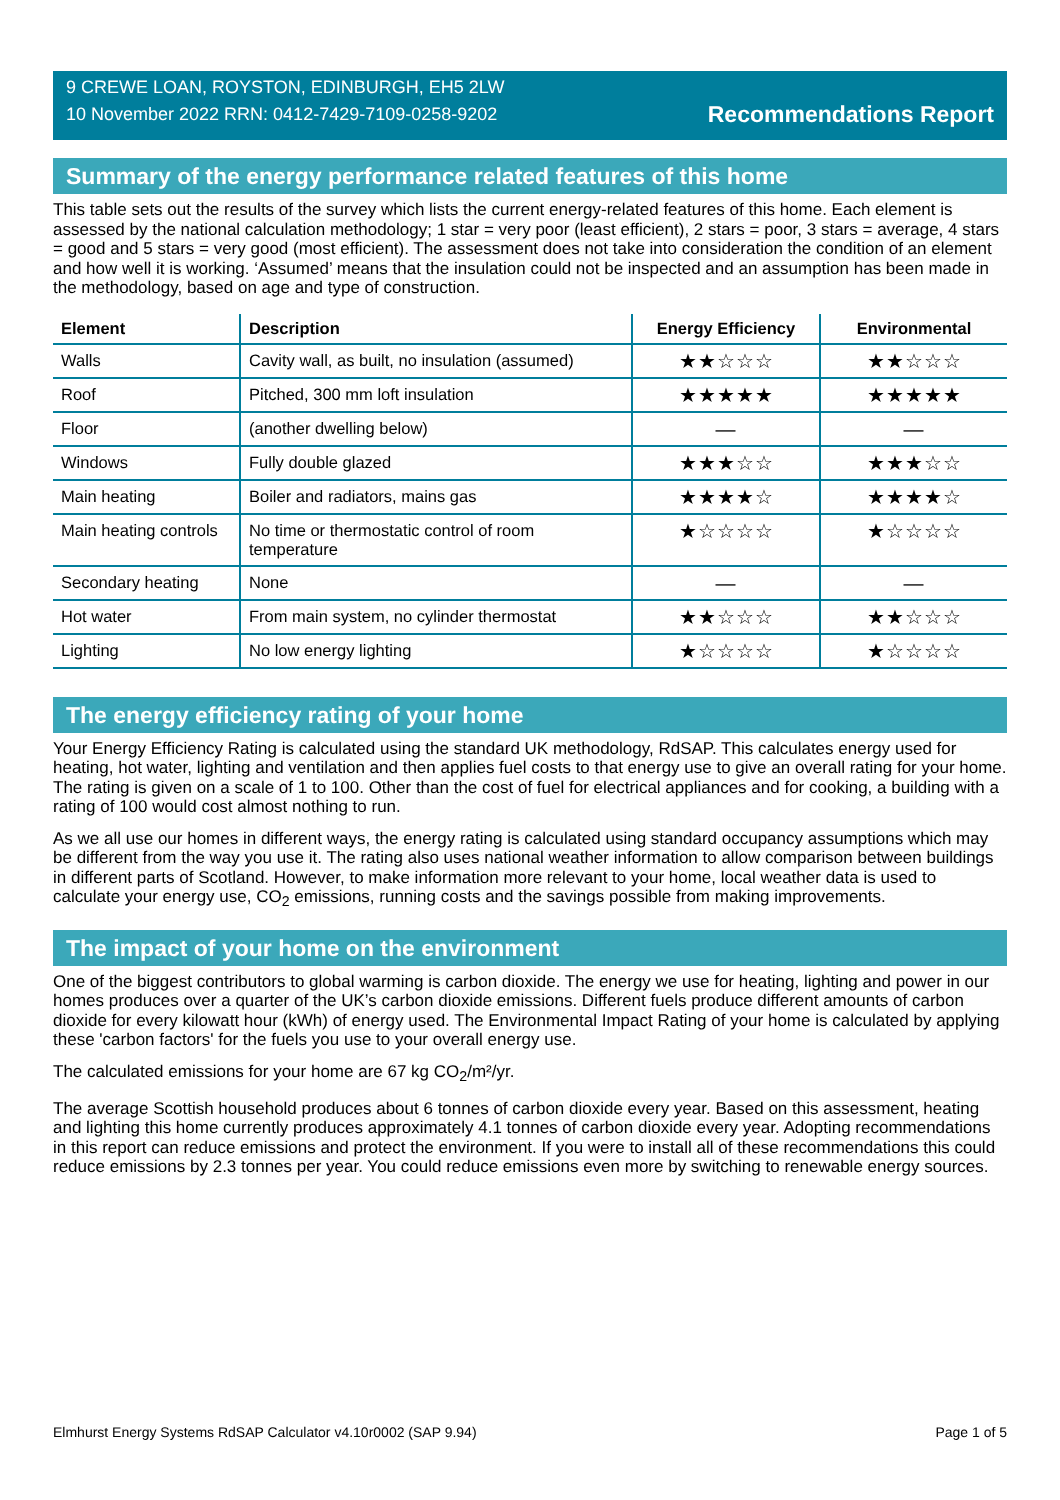9 CREWE LOAN, ROYSTON, EDINBURGH, EH5 2LW
10 November 2022 RRN: 0412-7429-7109-0258-9202
Recommendations Report
Summary of the energy performance related features of this home
This table sets out the results of the survey which lists the current energy-related features of this home. Each element is assessed by the national calculation methodology; 1 star = very poor (least efficient), 2 stars = poor, 3 stars = average, 4 stars = good and 5 stars = very good (most efficient). The assessment does not take into consideration the condition of an element and how well it is working. ‘Assumed’ means that the insulation could not be inspected and an assumption has been made in the methodology, based on age and type of construction.
| Element | Description | Energy Efficiency | Environmental |
| --- | --- | --- | --- |
| Walls | Cavity wall, as built, no insulation (assumed) | ★★☆☆☆ | ★★☆☆☆ |
| Roof | Pitched, 300 mm loft insulation | ★★★★★ | ★★★★★ |
| Floor | (another dwelling below) | — | — |
| Windows | Fully double glazed | ★★★☆☆ | ★★★☆☆ |
| Main heating | Boiler and radiators, mains gas | ★★★★☆ | ★★★★☆ |
| Main heating controls | No time or thermostatic control of room temperature | ★☆☆☆☆ | ★☆☆☆☆ |
| Secondary heating | None | — | — |
| Hot water | From main system, no cylinder thermostat | ★★☆☆☆ | ★★☆☆☆ |
| Lighting | No low energy lighting | ★☆☆☆☆ | ★☆☆☆☆ |
The energy efficiency rating of your home
Your Energy Efficiency Rating is calculated using the standard UK methodology, RdSAP. This calculates energy used for heating, hot water, lighting and ventilation and then applies fuel costs to that energy use to give an overall rating for your home. The rating is given on a scale of 1 to 100. Other than the cost of fuel for electrical appliances and for cooking, a building with a rating of 100 would cost almost nothing to run.
As we all use our homes in different ways, the energy rating is calculated using standard occupancy assumptions which may be different from the way you use it. The rating also uses national weather information to allow comparison between buildings in different parts of Scotland. However, to make information more relevant to your home, local weather data is used to calculate your energy use, CO<sub>2</sub> emissions, running costs and the savings possible from making improvements.
The impact of your home on the environment
One of the biggest contributors to global warming is carbon dioxide. The energy we use for heating, lighting and power in our homes produces over a quarter of the UK’s carbon dioxide emissions. Different fuels produce different amounts of carbon dioxide for every kilowatt hour (kWh) of energy used. The Environmental Impact Rating of your home is calculated by applying these 'carbon factors' for the fuels you use to your overall energy use.
The calculated emissions for your home are 67 kg CO<sub>2</sub>/m²/yr.
The average Scottish household produces about 6 tonnes of carbon dioxide every year. Based on this assessment, heating and lighting this home currently produces approximately 4.1 tonnes of carbon dioxide every year. Adopting recommendations in this report can reduce emissions and protect the environment. If you were to install all of these recommendations this could reduce emissions by 2.3 tonnes per year. You could reduce emissions even more by switching to renewable energy sources.
Elmhurst Energy Systems RdSAP Calculator v4.10r0002 (SAP 9.94) Page 1 of 5